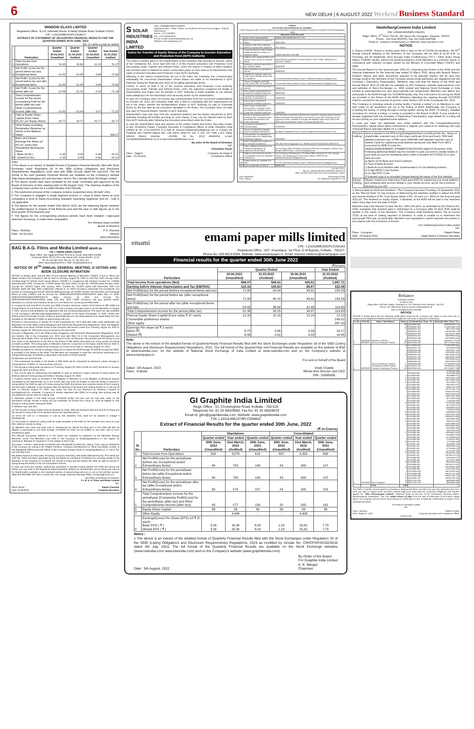6 NEW DELHI | 6 AUGUST 2022 Weekend Business Standard
WINDOW GLASS LIMITED
Registered Office : E-2/3, Gillander House, 8 Netaji Subhas Road, Kolkata-700001
CIN : L26109WB1960PLC024873
EXTRACT OF STATEMENT OF UN-AUDITED FINANCIAL RESULTS FOR THE QUARTER ENDED 30TH JUNE, 2022
(Rs. in Lakhs except as stated)
| | Particulars | Quarter Ended 30.06.2022 Unaudited | Quarter Ended 31.03.2022 Audited | Quarter Ended 30.06.2021 Unaudited | Year Ended 31.03.2022 Audited |
| --- | --- | --- | --- | --- | --- |
| 1 | Total Income from Operations | 19.90 | 10.82 | 21.16 | 51.27 |
| 2 | Net Profit / (Loss) for the period before tax and, Exceptional items | -13.00 | -21.95 | -3.86 | -72.83 |
| 3 | Net Profit / (Loss) for the period before tax and after Exceptional items | -13.00 | -21.95 | -3.86 | -72.83 |
| 4 | Net Profit / (Loss) for the period after tax | -13.68 | -21.32 | -3.19 | -71.18 |
| 5 | Total Comprehensive Income for the period (Comprising Profit for the period (after tax) and Other Comprehensive Income (after tax) | -13.92 | -22.64 | -3.07 | -72.15 |
| 6 | Paid up Equity Share Capital (Face Value Rs.10/- per Equity Share) | 69.77 | 69.77 | 69.77 | 69.77 |
| 7 | Other Equity excluding Revaluation Reserves as shown in the Balance Sheet | - | - | - | 308.67 |
| 8 | Basic and Diluted Earnings Per Share (of Rs.10/- each) (Not Annualized) Earning per Share - Basic (In Rs.) - Diluted (In Rs.) | -1.96 -1.96 | -3.06 -3.06 | -0.46 -0.46 | -10.21 -10.21 |
Note:
A The above is an extract of detailed format of Quarterly Financial Results, filed with Stock Exchange under Regulation 33 of the SEBI (Listing Obligations and Disclosure Requirements) Regulations, 2015 read with SEBI Circular dated 5th July'2016. The full format of the said Quarterly Financial Results are available on the Company's website (http://www.windowglass.biz) and has been sent to The Calcutta Stock Exchange Limited.
B The above results have been reviewed by the Audit Committee and approved by the Board of Directors at their meeting held on 5th August' 2022. The Statutory Auditors of the Company have carried out a Limited Review of the Results.
C The production process of the Company remains suspended since 4th April' 2001.
D The Company is engaged in single segment product i.e. Glass & Glass wares as such compliance in term of Indian Accounting Standard 'Operating Segments' (Ind AS - 108) is not applicable.
E The figures for the quarter ended 31st March' 2022 are the balancing figures between the audited figures in respect of full financial year and the year to date figures up to the third quarter of the financial year.
F The figures for the corresponding previous periods have been restated / regrouped wherever necessary, to make them comparable.
For Window Glass Limited
Board of Directors
Place : Mumbai
Date : 05.08.2022 P. K. Kheruka
Director
(DIN-00016909)
BAG B.A.G. Films and Media Limited NEWS 24
CIN: L74899DL1993PLC051841
Regd. Office: 352, Aggarwal Plaza, Plot No.8, Kondli, New Delhi-110096
Corporate Office: FC-23, Film City, Sector-16A, Noida-201301, (U.P.)
Tel: 91 120 460 2424, Fax No. 91 120 3911 401
Web: www.bagnetwork24.in, Mail: info@bagnetwork.in
NOTICE OF 29<sup>TH</sup> ANNUAL GENERAL MEETING, E-VOTING AND BOOK CLOSURE INTIMATION
NOTICE is hereby given that the 29th Annual General Meeting of Members ("AGM") of B.A.G. Films and Media Limited ("the Company") will be held on Monday, August 29, 2022 at 4:30 P.M. (IST) through Video Conferencing("VC")/Other Audio Visual Means ("OAVM") in compliance with General Circular No. 14/2020 dated 8th April, 2020, Circular No. 17/2020 dated 13th April, 2020, Circular No. 20/2020 dated 5th May, 2020, Circular No. 02/2021 dated 13th January, 2021, Circular No. 21/2021 dated 14th December, 2021 and 02/2022 dated 5th May 2022 (collectively referred to as "MCA Circulars") prescribed the procedures and manner of conducting the Annual General Meeting through VC/OVAM. Further, the Securities and Exchange Board of India ("SEBI") vide its Circular No. SEBI/HO/CFD/CMD1/CIR/P/2020/79 dated May 12, 2020, SEBI/HO/CFD/CMD2/CIR/P/2021/11 dated January 15, 2021 and Circular No. SEBI/HO/DDHS/P/CIR/2022/0063 dated 13th May, 2022 ("SEBI Circulars") has also granted certain relaxations to transact the business as set out in the Notice for convening the 29th AGM.
In compliance with said MCA Circulars and SEBI Circulars, electronic copies of the Notice of 29th AGM and Annual Report for the Financial Year 2021-22 of the Company has been send to all the Members on August 4, 2022, whose e-mail addresses are registered with the Company/Depositories. The same are also available on the Company's website-www.bagnetwork24.in, website of the Stock Exchanges i.e. BSE Limited and National Stock Exchange of India Limited at www.bseindia.com and www.nseindia.com respectively and also available on the website of NSDL at www.evoting.nsdl.com.
Pursuant to the provisions of Section 91 of the Companies Act, 2013 read with rules made thereunder and Regulation 42 of the SEBI (Listing Obligations and Disclosure Requirements) Regulations, 2015, the Register of Members and Share Transfer books of the Company will remain closed from Tuesday, August 23, 2022 to Monday, August 29, 2022 (both days inclusive) for the said AGM.
Pursuant to Regulation 44 of the SEBI (Listing Obligations and Disclosure Requirements) Regulations, 2015 and Section 108 of the Companies Act, 2013 read with Rule 20 of the Companies (Management and Administration) Rules, 2014, as amended from time to time, the Members are provided with the facility to cast their votes on all resolutions as set forth in the Notice of 29th AGM using electronic voting system (e-voting) provided by NSDL. The voting rights of Members shall be in proportion to the equity shares held by them in the paid-up equity share capital of the Company as on the cut-off date i.e. Monday, August 22, 2022.
Detailed procedure for remote e-voting/e-voting and to attend the AGM through VC/OAVM through the NSDL is provided in the Notice of the AGM. The Members are requested to read the instructions pertaining to e-voting/ AGM through VC/OAVM as described in the Notice of AGM carefully.
All Members are informed that:
1. The businesses as stated in the Notice of 29th AGM will be transacted by electronic means through e-voting platform of NSDL i.e. www.evoting.nsdl.com;
2. The remote e-voting shall commence on Thursday, August 25, 2022 at 9:00 am (IST) and ends on Sunday, August 28, 2022 at 5:00 pm (IST);
3. The Cut-off date for determining the eligibility to vote by electronic means (remote E-voting before the AGM as well as E-voting during the AGM) is Monday, August 22, 2022;
4. A person whose name is recorded in the Register of Members or in the Register of Beneficial Owners maintained by the depositories as on the cut-off date only shall be entitled to avail the facility of remote E-voting before the AGM as well as E-voting during the AGM. Any person who acquires shares of the Company and becomes a Member of the Company after the sending of the Notice and holding shares as on the cut-off date i.e. Monday, August 22, 2022, may obtain the User ID and Password by sending a request at evoting@nsdl.co.in. However, if a person is already registered with NSDL for e-voting, then existing user ID and password can be used for casting vote;
5. Members present in the AGM through VC/OAVM facility and who had not cast their votes on the resolutions through remote e-voting and are otherwise not barred from doing so, shall be eligible to vote through e-voting system during the AGM;
6. Member may note that:
(a) The remote e-voting module shall be disabled by NSDL after the aforesaid date and time for e-voting and the remote e-voting shall not be allowed beyond the specified period;
(b) Once the vote on a resolution is cast by the members, they shall not be allowed to change it subsequently;
(c) The facility for electronic voting shall be made available at the AGM for the members who have not cast their votes by remote e-voting;
(d) Members who have cast their vote on resolution(s) by remote E-voting prior to the AGM will also be eligible to participate in the AGM through VC/OAVM but shall not be entitled to cast their vote on such resolution(s) again.
The relevant documents referred to in this Notice are available for inspection by the Members through electronic mode. The Members may write to the Company at info@bagnetwork.in in this regard, by mentioning "Request for Inspection" in the subject of the E-mail.
Any query / concern / grievances connected with voting/AGM by electronic means, if any, may be addressed to the Company by writing to Mr. Rajeev Parashar, Company Secretary-B.A.G. Films and Media Limited, at the Registered Office/Corporate Office of the Company through email at info@bagnetwork.in. or call at Tel: +91 120 460 2424.
M/s Balika Sharma & Associates, Practicing Company Secretary, New Delhi (Membership No. FCS 4816 and COP No. 3222) has been appointed as the Scrutinizer by the Board of Directors for providing facility to the Members of the Company to scrutinize the remote e-voting process before the AGM as well as remote e-voting during the AGM in a fair and transparent manner.
In case you have any queries, /grievances pertaining to remote e-voting (before the AGM and during the AGM), you may refer to the Frequently Asked Questions ('FAQs') for Shareholders and e-voting user manual for Shareholders available in the download section of www.evoting.nsdl.com or call on the toll-free number: 1800-222-990/1800 224 430 or contact Ms. Soni Singh, Assistant Manager-NSDL at evoting@nsdl.co.in.
By Order of the Board of Directors
For B. A. G. Films and Media Limited
Sd/-
Place: Noida
Date: 05.08.2022 Rajeev Parashar
Company Secretary
S SOLAR INDUSTRIES INDIA LIMITED
CIN: L74999MH1995PLC085878
Registered office: "Solar" House, 14, Kachimet, Amravati Road, Nagpur - 440023, Maharashtra.
Phone : 0712-6634567
Fax : 0712-6634578/79
E-mail: investor.relations@solargroup.com
Website: www.solargroup.com
Notice for Transfer of Equity Shares of the Company to Investor Education and Protection Fund (IEPF) Authority
The notice is hereby given to the shareholders of the Company that pursuant to Section 124(6) of the Companies Act, 2013 read with rule 6 of the Investor Education and Protection Fund (Accounting, Audit, Transfer and Refund) Rules, 2016, the shares in respect of which dividend has not been paid or claimed for seven consecutive years or more have to be transferred in the name of Investor Education and Protection Fund (IEPF) Authority.
Adhering to the various requirements set out in the rules, the Company has communicated individually the concerned shareholders whose shares are liable to be transferred to IEPF Authority during the financial year 2022-23 for taking appropriate action.
Further, in terms of Rule 6 (3) of the Investor Education and Protection Fund Authority (Accounting, Audit, Transfer and Refund) Rules, 2016, the statement containing full details of shareholders and shares due for transfer to IEPF Authority is made available at our website www.solargroup.com for information and necessary action by the shareholders.
In case the Company does not receive any communication from the concerned shareholder(s) by October 29, 2022, the Company shall, with a view to complying with the requirements set out in the Rules, transfer the dematerialised shares to IEPF Authority by way of Corporate Action by the due date as per procedure stipulated in the Rules. The Company does not have any case of Physical Shares Transfer to IEPF Authority.
Shareholders may note that, both the unclaimed dividend and the shares transferred to IEPF Authority including all benefits accruing on such shares, if any, can be claimed back by them from IEPF Authority after following the procedure prescribed under the Rules.
In case the shareholders have any queries on the subject matter and Rules, they may contact to Mrs. Khushboo Pasari, Company Secretary & Compliance Officer of Solar Industries India Limited at Tel: 0712-6635555 & E-mail id: investor.relations@solargroup.com or contact our Registrar and Transfer Agents M/s. Link Intime India Pvt. Ltd., C 101, 247 Park, L.B.S. Marg, Vikhroli (West), Mumbai - 400083., Tel No.: (022) 49186000, e-mail: rnt.helpdesk@linkintime.co.in or iepf.shares@linkintime.co.in.
By order of the Board of Directors
Sd/-
Khushboo Pasari
Place : Nagpur
Date : 05.08.2022 Company Secretary &
Compliance Officer
FORM G
INVITATION FOR EXPRESSION OF INTEREST
[Under Regulation 36A (1) of the Insolvency and Bankruptcy (Insolvency Resolution Process for Corporate Persons) Regulations, 2016]
| RELEVANT PARTICULARS | | |
| --- | --- | --- |
| 1. | Name of the corporate debtor | SUBHLAXMI COMPUSIS PVT. LTD. |
| 2. | Date of incorporation of corporate debtor | 28/02/1994 |
| 3. | Authority under which corporate debtor is incorporated / registered | RoC-Kolkata |
| 4. | Corporate identity number / limited liability identification number of corporate debtor | U30007WB1994PTC061998 |
| 5. | Address of the registered office and principal office (if any) of corporate debtor | REGISTERED ADDRESS: 9 EZRA STREET, TOP FLOOR - ROOM NO 47, KOLKATA -700001 |
| 6. | Insolvency commencement date of the corporate debtor | 25/03/2022 |
| 7. | Date of invitation of expression of interest | 06/08/2022 |
| 8. | Eligibility for resolution applicants under section 25(2)(h) of the Code is available at: | Can be obtained by sending e-mail at: subhlaxmicompusis.cirp@gmail.com |
| 9. | Norms of ineligibility applicable under section 29A are available at: | Can be obtained by sending e-mail at: subhlaxmicompusis.cirp@gmail.com |
| 10. | Last date for receipt of expression of interest | 29/08/2022 |
| 11. | Date of issue of provisional list of prospective resolution applicants | 08/09/2022 |
| 12. | Last date for submission of objections to provisional list | 13/09/2022 |
| 13. | Date of issue of final list of prospective resolution applicants | 23/09/2022 |
| 14. | Date of issue of information memorandum, evaluation matrix and request for resolution plans to prospective resolution applicants | 13/09/2022 |
| 15. | Manner of obtaining request for resolution plan, evaluation matrix, information memorandum and further information | The Resolution professional will share the request for resolution plan/ evaluation Matrix/ Information Memorandum in the electronic form after verification of KYC, capacity to invest, capability to manage and eligibility under section 29A of IBC, 2016 and pre-qualification criteria, if any approved by COC. |
| 16. | Last date for submission of resolution plans | 13/10/2022 |
| 17. | Manner of submitting resolution plans to resolution professional | By Speed / Registered Post or e-mail at address mentioned at point no. 21 |
| 18. | Estimated date for submission of resolution plan to the Adjudicating Authority for approval | 19/11/2022 |
| 19. | Name and registration number of the resolution professional | MR. AMIT PATNI Registration No. IBBI/IPA-001/IP-P-02432/2021-2022/13710 |
| 20. | Name, Address and e-email of the resolution professional, as registered with the Board | Mr. Amit Patni 190A, Maniktalla Main Road, 2nd Floor, Kankurgachi, Kolkata, West Bengal 700054 Email – caamit.patni@gmail.com |
| 21. | Address and email to be used for correspondence with the resolution professional | AAA Insolvency Professionals LLP, Kolkata Office- Mousumi Co. Op. Housing Society, 15B, Ballygunge Circular Road, Kolkata- 700019 Email – subhlaxmicompusis.cirp@gmail.com |
| 22. | Further Details are available at or with | Can be obtained by sending e-mail at: subhlaxmicompusis.cirp@gmail.com |
| 23. | Date of publication of Form G | 06/08/2022 |
Mr. AMIT PATNI,
Reg No.: IBBI/IPA-001/IPP-02432/2021-2022/13710
190A, Maniktala Main Road, 2nd Floor, Kankurgachi, Kolkata,
Date: 06/08/2022
Place: Kolkata West Bengal-700054
For Subhlaxmi Compusis Pvt. Ltd.
emami
emami paper mills limited
CIN - L21019WB1981PLC034161
Registered Office : 687, Anandapur, 1st Floor, E.M Bypass, Kolkata - 700107,
Phone No. 033 6613 6264, Website: www.emamipaper.in, Email: investor.relations@emamipaper.com
Financial results for the quarter ended 30th June 2022
(₹/crores)
| Particulars | Quarter Ended | | | Year Ended |
| --- | --- | --- | --- | --- |
| | 30.06.2022 (Unaudited) | 31.03.2022 (Audited) | 30.06.2021 (Unaudited) | 31.03.2022 (Audited) |
| Total Income from operations (Net) | 598.07 | 568.81 | 428.91 | 1,957.71 |
| Earning before Interest, Depreciation and Tax (EBITDA) | 110.33 | 100.83 | 85.67 | 322.08 |
| Net Profit/(loss) for the period (before exceptional items and tax) | 71.80 | 54.04 | 43.91 | 159.33 |
| Net Profit/(loss) for the period before tax (after exceptional items) | 71.80 | 48.10 | 43.91 | 153.39 |
| Net Profit/(loss) for the period after tax (after exceptional items and tax) | 54.00 | 36.68 | 31.99 | 114.80 |
| Total Comprehensive Income for the period (after tax) | 51.38 | 28.25 | 39.37 | 113.63 |
| Paid up Equity Share Capital (Face value ₹ 2/- each) Convertible preference shares Other equity | 12.10 | 12.10 | 12.10 | 12.10 243.52 397.40 |
| Earnings Per share (of ₹ 2 each) Basic (₹) Diluted (₹) | 8.72 6.80 | 5.86 4.62 | 5.09 4.03 | 18.17 14.45 |
Note:
The above is the extract of the detailed format of Quarterly/Yearly Financial Results filed with the Stock Exchanges under Regulation 33 of the SEBI (Listing Obligations and Disclosure Requirements) Regulations, 2015. The full format of the Quarter/Year end Financial Results are available on the website of BSE at www.bseindia.com, on the website of National Stock Exchange of India Limited at www.nseindia.com and on the Company's website at www.emamipaper.in
Dated : 5th August, 2022
Place : Kolkata For and on behalf of the Board
Vivek Chawla
Whole-time Director and CEO
DIN - 02696336
GI Graphite India Limited
Regd. Office : 31, Chowringhee Road, Kolkata - 700 016
Telephone No: 91 33 40029600; Fax No: 91 33 40029676
Email Id: gilro@graphiteindia.com; Website: www.graphiteindia.com
CIN: L10101WB1974PLC094602
Extract of Financial Results for the quarter ended 30th June, 2022
(₹ in Crores)
| Sl. No. | Particulars | Standalone | | | Consolidated | | |
| --- | --- | --- | --- | --- | --- | --- | --- |
| | | Quarter ended | Year ended | Quarter ended | Quarter ended | Year ended | Quarter ended |
| | | 30th June, 2022 (Unaudited) | 31st March, 2022 (Audited) | 30th June, 2021 (Unaudited) | 30th June, 2022 (Unaudited) | 31st March, 2022 (Audited) | 30th June, 2021 (Unaudited) |
| 1 | Total Income from Operations | 820 | 3,078 | 619 | 897 | 3,320 | 688 |
| 2 | Net Profit/(Loss) for the period/year (before tax, Exceptional and/or Extraordinary items) | 84 | 753 | 199 | 43 | 693 | 197 |
| 3 | Net Profit/(Loss) for the period/year before tax (after Exceptional and/or Extraordinary items) | 84 | 753 | 199 | 43 | 693 | 197 |
| 4 | Net Profit/(Loss) for the period/year after tax (after Exceptional and/or Extraordinary items) | 63 | 574 | 157 | 24 | 505 | 150 |
| 5 | Total Comprehensive Income for the period/year [Comprising Profit/(Loss) for the period/year (after tax) and Other Comprehensive Income (after tax)] | 63 | 577 | 156 | 20 | 503 | 162 |
| 6 | Equity Share Capital | 39 | 39 | 39 | 39 | 39 | 39 |
| 7 | Other Equity | - | 4,448 | - | - | 4,908 | - |
| 8 | Earnings/(Loss) Per Share (EPS) (of ₹ 2/- each) Basic EPS ( ₹ ) Diluted EPS ( ₹ ) | 3.26 3.26 | 29.39 29.39 | 8.03 8.03 | 1.23 1.23 | 25.82 25.82 | 7.70 7.70 |
Notes :
1 The above is an extract of the detailed format of Quarterly Financial Results filed with the Stock Exchanges under Regulation 33 of the SEBI (Listing Obligations and Disclosure Requirements) Regulations, 2015 as modified by circular No. CIR/CFD/FAC/62/2016 dated 5th July, 2016. The full format of the Quarterly Financial Results are available on the Stock Exchange websites (www.nseindia.com/ www.bseindia.com) and on the Company's website (www.graphiteindia.com).
Date : 5th August, 2022 By Order of the Board
For Graphite India Limited
K. K. Bangur
Chairman
HeidelbergCement India Limited
CIN: L26942HR1958FLC042301
Regd. Office: 2<sup>nd</sup> Floor, Plot No. 68, Sector 44, Gurugram, Haryana -122002
Phone : +91 0124-4503700, Fax +91 0124-4147698,
Email-id : investors.mcl@mycem.in; Website: www.mycemco.com
NOTICE
1. Notice of AGM : Notice is hereby given that in view of risk of COVID-19 pandemic, the 63<sup>rd</sup> Annual General Meeting of the Members of the Company will be held at 11.00 A.M. on Thursday, the 08 September 2022 through Video Conferencing ("VC") / Other Audio Visual Means ("OAVM") facility, without the physical presence of the Members at a common venue, in compliance with relevant circulars issued by the Ministry of Corporate Affairs ("MCA") and SEBI.
The Annual Report for the financial year 2021-22, comprising the Notice of the AGM and the financial statements for the financial year ended 31 March 2022, along with Board's Report, Auditors' Report and other documents required to be attached thereto, will be sent only through email to the members of the Company whose email addresses are registered with the Company / Depository Participant(s). Members may note that the Notice of the AGM and Annual Report 2021-22 will also be available on the Company's website www.mycemco.com and websites of Stock Exchanges i.e., BSE Limited and National Stock Exchange of India Limited at www.bseindia.com and www.nseindia.com respectively. Members can attend and participate in the AGM through the VC/OAVM facility only. The instructions for joining the AGM are provided in the Notice of the AGM. Members attending the meeting through VC/OAVM shall be counted for the purpose of quorum under Section 103 of the Companies Act, 2013.
The Company is providing remote e-voting facility ("remote e-voting") to its Members to cast their votes on all resolutions set out in the Notice of AGM. Additionally, the Company is providing the facility of voting through e-voting system during the AGM ("e-voting"). Detailed procedure for remote e-voting / e-voting is provided in the Notice of AGM. If your email-id is already registered with the Company or Depository Participant(s), login details for e-voting will be sent shortly on your registered email address.
In case you have not registered your email address with the Company/Depository Participant(s), please follow below instructions to register your email-id for obtaining soft copy of Annual Report and login details for e-voting:
| Physical holding | Send a request to the RTA at irg@integratedindia.in providing Folio No., Name of shareholder, scanned copy of the share certificate (front and back), PAN (self-attested scanned copy of PAN card), AADHAR (self-attested scanned copy of Aadhar Card) for registering email address along with duly filled Form ISR-1 prescribed by SEBI Circular No. SEBI/HO/MIRSD/MIRSD_RTAMB/P/CIR/2021/655 dated 03 November 2021. Following additional details may be provided in case you wish to update details of your bank account for facilitating direct credit of Dividend for FY2021-22 in your bank account: a) Name of the Bank and branch address. b) Type of Bank Account. c) Bank Account Number after implementation of Core Banking Solution. d) 9 digit MICR Code Number. e) 11 digit IFSC Code. f) Scanned copy of a cancelled cheque bearing the name of the first member. |
| Demat holding | Please contact your Depository Participant (DP) for registering your email address and updating bank account details in your demat account, as per the procedure advised by your DP. |
2. Record Date for AGM and Dividend : The Company has fixed Thursday, 01 September 2022 as the "Record Date" for the purpose of determining the members entitled to attend the AGM and receive dividend of Rs. 9 per Equity Share of Rs. 10 each (i.e., 90%) for the financial year 2021-22. The dividend on equity shares, if declared, at the AGM will be paid to the members within thirty days from the date of AGM.
Members may note that the Income Tax Act, 1961 ('the Act'), as amended by the Finance Act, 2020, mandates that dividend paid or distributed by a Company after 01 April 2020 shall be taxable in the hands of the Members. The Company shall therefore deduct Tax at Source (TDS) at the time of making payment of dividend. In order to enable us to determine the appropriate TDS rate, as applicable, Members are requested to submit requisite documents in accordance with the provisions of the Act.
For HeidelbergCement India Limited
Sd/-
Place : Gurugram
Date : 05 August 2022 Rajesh Relan
Legal Head & Company Secretary
Reliance
Industries Limited
Growth is Life
Regd.office: 3rd Floor, Maker Chambers IV, 222, Nariman Point, Mumbai - 400 021.
Phone: 022-3555 5000. Email: investor.relations@ril.com
CIN: L17110MH1973PLC019786
NOTICE
NOTICE is hereby given that the following certificate(s) issued by the Company are stated to have been lost or misplaced and Registered Holders thereof have applied for the issue of duplicate certificate(s).
| Sr. No. | Folio No. | Name / Joint Names | Shares | Certificate Nos. From - To | Distinctive Nos. From - To |
| --- | --- | --- | --- | --- | --- |
| 1 2 | 50669408 84939081 | Manohar Lal Bahal Nancy Ghanshyam Thakkar | 196 48 20 9 10 7 2 96 192 | 66484853-853 51369961-962 59684321-321 59684322-322 59684323-323 59684324-324 59684325-326 62426415-415 66676193-193 | 6859934978-173 1176467966-013 59747219-238 144136768-776 186736376-385 256938809-815 330162620-621 2204530777-872 6877072169-360 |
| 3 | 84939099 | Nancy Ghanshyam Thakkar Ghanshyam Kantilal Thakkar Smitaben Ghanshyam Thakkar | 16 5 4 4 10 4 4 2 17 66 132 | 51244826-826 59684327-327 59684328-328 59684329-329 59684330-330 59684331-331 59684332-335 59684336-337 59684338-338 62426213-213 66675944-944 | 1173960545-560 51315578-582 88647697-700 140084439-442 186724482-491 256935301-304 293161564-567 330162223-224 1173960528-544 2204508100-165 6877044627-758 |
| 4 | 21446165 | Rani V Agarwal | 5 11 10 15 9 14 5 1 7 5 9 4 40 6 6 4 40 36 4 10 40 3 6 1 4 37 9 1 9 40 5 7 5 11 10 7 9 5 20 2 15 4 4 10 10 10 40 10 | 9142682-682 9142682-682 9142682-682 9142682-682 9142682-682 9142683-683 9142683-683 9142683-683 9142683-683 9142683-683 9142683-683 9142683-683 9144381-381 9144381-381 9144381-381 9144382-382 9144382-382 9144382-382 9144383-383 9144383-383 9144383-383 9144384-384 9144384-384 9144384-384 9144385-385 9144385-385 9144385-385 9144386-386 9144386-386 9144386-386 9144387-387 9144387-387 9144387-387 9144387-387 9144387-387 9144387-387 9144387-387 9144388-388 9144388-388 9144388-388 9144388-388 9144388-388 9144388-388 20020934-934 20020935-935 20020936-936 20020937-937 56373763-763 56373763-763 | 17194162-166 25291648-658 49246898-907 135320990-004 146702590-598 43212258-271 49679913-917 53580139-139 131757706-712 142457402-406 146467606-614 146557348-356 48772918-921 71331159-198 147324459-464 48772922-927 64963539-542 77286793-832 64963543-578 142612391-394 145562673-682 54209459-498 75907479-481 142612395-400 148543884-884 51029583-586 75907482-518 148545501-509 51029587-587 67700559-567 72236219-258 17797056-060 45235699-705 50587308-312 67700568-578 67700749-758 138094233-239 139785174-178 51260613-617 54700379-398 88615923-924 139785179-193 140059362-365 147310048-051 256704331-340 293047776-785 293047766-775 293047756-765 58833859-898 66446439-448 |
| | | Total | 1434 | | |
The Public is hereby warned against purchasing or dealing with these securities any way. Any person(s) who has / have any claim in regard of the securities, should lodge such claim with the Company's Registrars and Transfer Agents viz. "KFin Technologies Limited", Selenium Tower B, Plot No. 31-32, Gachibowli, Financial District, Nanakramguda, Hyderabad - 500 032, within Seven (7) days from the date of publication of this notice, failing which, the Company will proceed to issue letter(s) of confirmation in lieu of duplicate certificate(s) in respect of the aforesaid securities.
for Reliance Industries Limited
Sd/-
Place : Mumbai
Date : August 5, 2022 Savithri Parekh
Company Secretary and Compliance Officer
www.ril.com